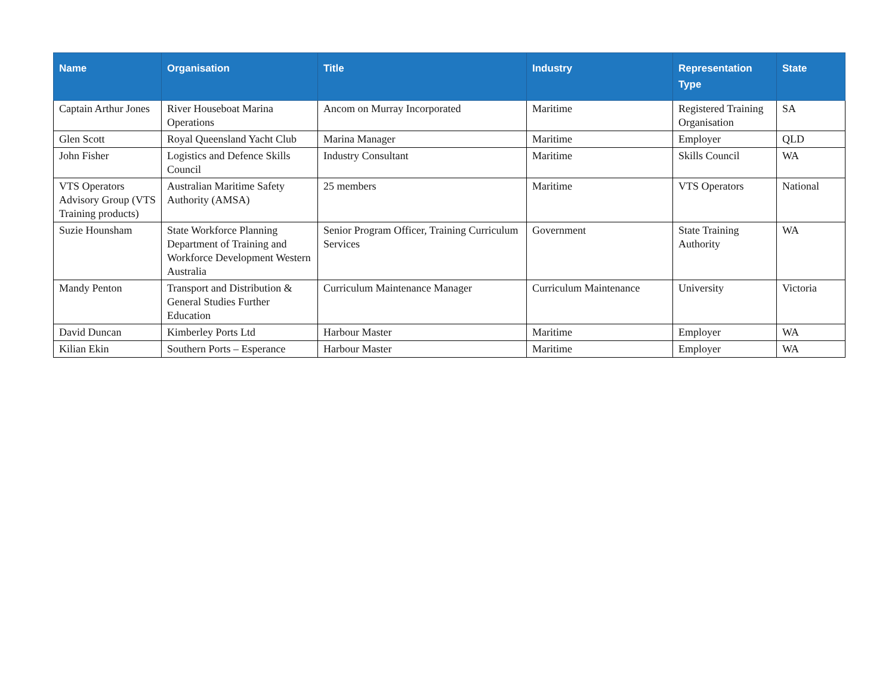| Name | Organisation | Title | Industry | Representation Type | State |
| --- | --- | --- | --- | --- | --- |
| Captain Arthur Jones | River Houseboat Marina Operations | Ancom on Murray Incorporated | Maritime | Registered Training Organisation | SA |
| Glen Scott | Royal Queensland Yacht Club | Marina Manager | Maritime | Employer | QLD |
| John Fisher | Logistics and Defence Skills Council | Industry Consultant | Maritime | Skills Council | WA |
| VTS Operators Advisory Group (VTS Training products) | Australian Maritime Safety Authority (AMSA) | 25 members | Maritime | VTS Operators | National |
| Suzie Hounsham | State Workforce Planning Department of Training and Workforce Development Western Australia | Senior Program Officer, Training Curriculum Services | Government | State Training Authority | WA |
| Mandy Penton | Transport and Distribution & General Studies Further Education | Curriculum Maintenance Manager | Curriculum Maintenance | University | Victoria |
| David Duncan | Kimberley Ports Ltd | Harbour Master | Maritime | Employer | WA |
| Kilian Ekin | Southern Ports – Esperance | Harbour Master | Maritime | Employer | WA |